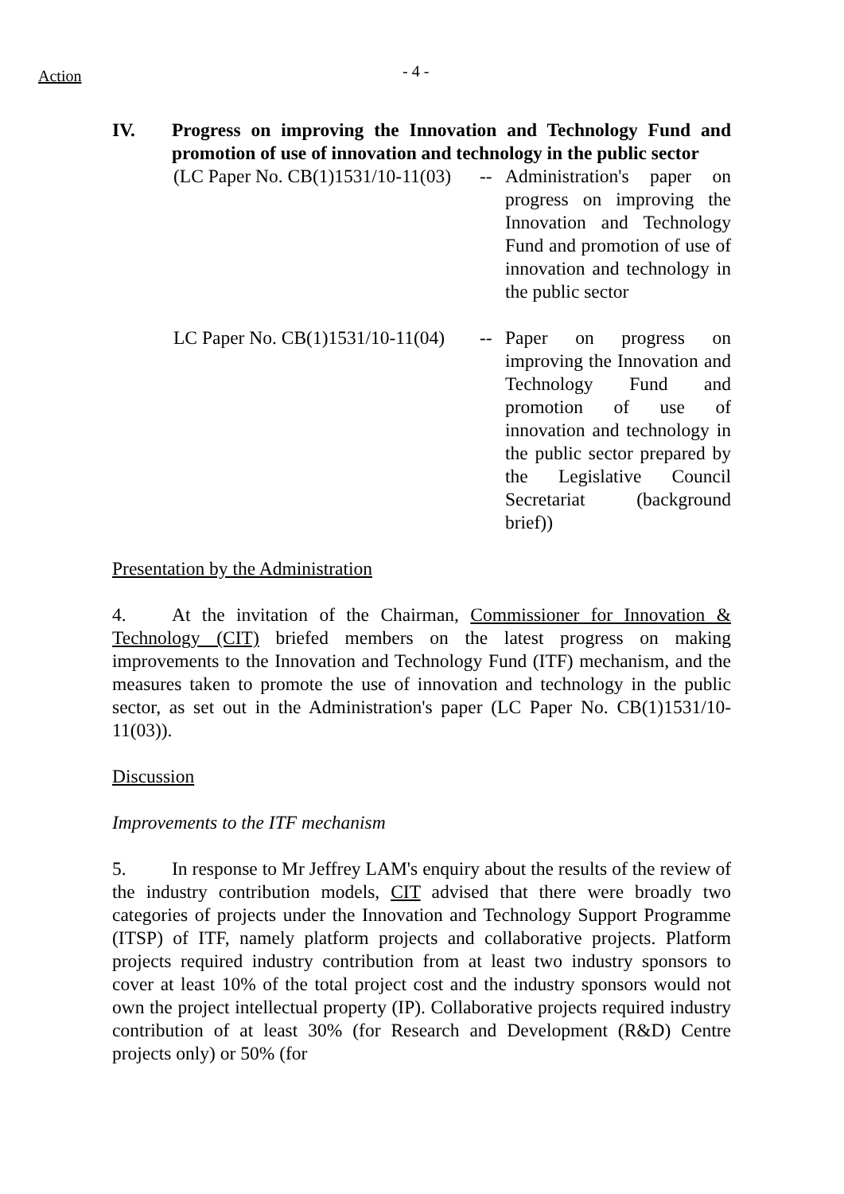Action
- 4 -
IV. Progress on improving the Innovation and Technology Fund and promotion of use of innovation and technology in the public sector
(LC Paper No. CB(1)1531/10-11(03)
-- Administration's paper on progress on improving the Innovation and Technology Fund and promotion of use of innovation and technology in the public sector
LC Paper No. CB(1)1531/10-11(04)
-- Paper on progress on improving the Innovation and Technology Fund and promotion of use of innovation and technology in the public sector prepared by the Legislative Council Secretariat (background brief))
Presentation by the Administration
4. At the invitation of the Chairman, Commissioner for Innovation & Technology (CIT) briefed members on the latest progress on making improvements to the Innovation and Technology Fund (ITF) mechanism, and the measures taken to promote the use of innovation and technology in the public sector, as set out in the Administration's paper (LC Paper No. CB(1)1531/10-11(03)).
Discussion
Improvements to the ITF mechanism
5. In response to Mr Jeffrey LAM's enquiry about the results of the review of the industry contribution models, CIT advised that there were broadly two categories of projects under the Innovation and Technology Support Programme (ITSP) of ITF, namely platform projects and collaborative projects. Platform projects required industry contribution from at least two industry sponsors to cover at least 10% of the total project cost and the industry sponsors would not own the project intellectual property (IP). Collaborative projects required industry contribution of at least 30% (for Research and Development (R&D) Centre projects only) or 50% (for